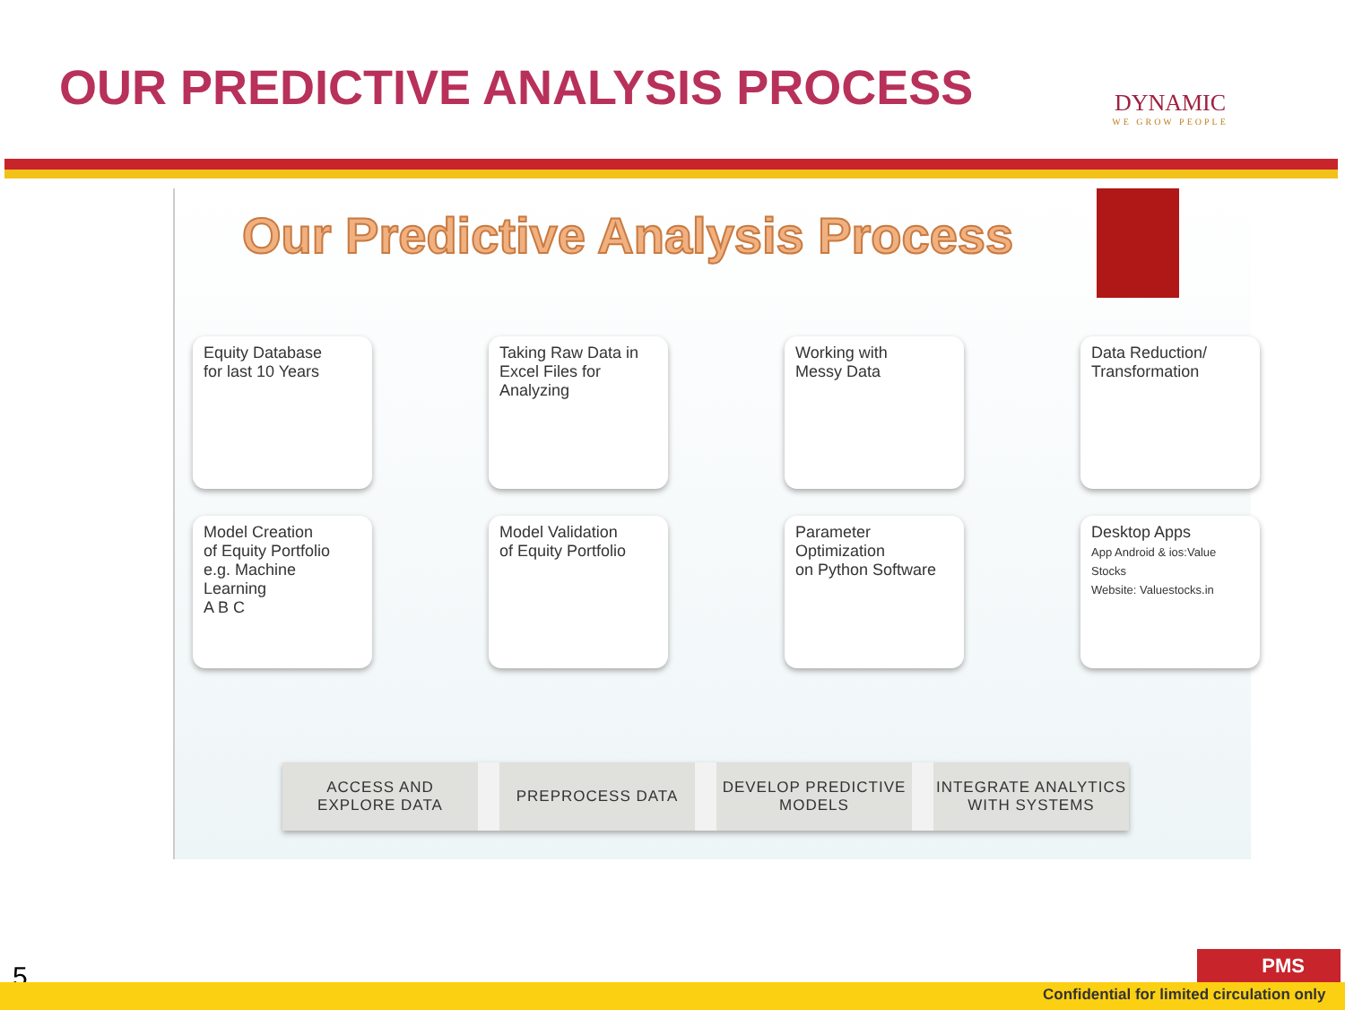OUR PREDICTIVE ANALYSIS PROCESS
DYNAMIC
WE GROW PEOPLE
Our Predictive Analysis Process
Equity Database
for last 10 Years
Taking Raw Data in Excel Files for Analyzing
Working with
Messy Data
Data Reduction/
Transformation
Model Creation
of Equity Portfolio
e.g. Machine Learning
A B C
Model Validation
of Equity Portfolio
Parameter Optimization
on Python Software
Desktop Apps
App Android & ios:Value Stocks
Website: Valuestocks.in
ACCESS AND
EXPLORE DATA
PREPROCESS DATA DEVELOP PREDICTIVE
MODELS
INTEGRATE ANALYTICS
WITH SYSTEMS
5
PMS
Confidential for limited circulation only